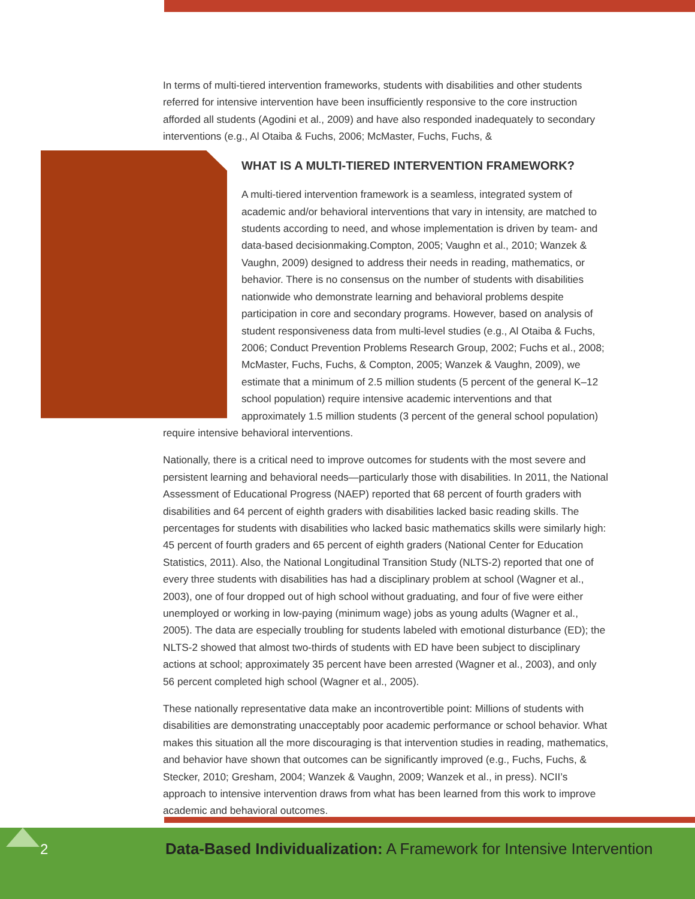In terms of multi-tiered intervention frameworks, students with disabilities and other students referred for intensive intervention have been insufficiently responsive to the core instruction afforded all students (Agodini et al., 2009) and have also responded inadequately to secondary interventions (e.g., Al Otaiba & Fuchs, 2006; McMaster, Fuchs, Fuchs, &
WHAT IS A MULTI-TIERED INTERVENTION FRAMEWORK?
A multi-tiered intervention framework is a seamless, integrated system of academic and/or behavioral interventions that vary in intensity, are matched to students according to need, and whose implementation is driven by team- and data-based decisionmaking.
Compton, 2005; Vaughn et al., 2010; Wanzek & Vaughn, 2009) designed to address their needs in reading, mathematics, or behavior. There is no consensus on the number of students with disabilities nationwide who demonstrate learning and behavioral problems despite participation in core and secondary programs. However, based on analysis of student responsiveness data from multi-level studies (e.g., Al Otaiba & Fuchs, 2006; Conduct Prevention Problems Research Group, 2002; Fuchs et al., 2008; McMaster, Fuchs, Fuchs, & Compton, 2005; Wanzek & Vaughn, 2009), we estimate that a minimum of 2.5 million students (5 percent of the general K–12 school population) require intensive academic interventions and that approximately 1.5 million students (3 percent of the general school population) require intensive behavioral interventions.
Nationally, there is a critical need to improve outcomes for students with the most severe and persistent learning and behavioral needs—particularly those with disabilities. In 2011, the National Assessment of Educational Progress (NAEP) reported that 68 percent of fourth graders with disabilities and 64 percent of eighth graders with disabilities lacked basic reading skills. The percentages for students with disabilities who lacked basic mathematics skills were similarly high: 45 percent of fourth graders and 65 percent of eighth graders (National Center for Education Statistics, 2011). Also, the National Longitudinal Transition Study (NLTS-2) reported that one of every three students with disabilities has had a disciplinary problem at school (Wagner et al., 2003), one of four dropped out of high school without graduating, and four of five were either unemployed or working in low-paying (minimum wage) jobs as young adults (Wagner et al., 2005). The data are especially troubling for students labeled with emotional disturbance (ED); the NLTS-2 showed that almost two-thirds of students with ED have been subject to disciplinary actions at school; approximately 35 percent have been arrested (Wagner et al., 2003), and only 56 percent completed high school (Wagner et al., 2005).
These nationally representative data make an incontrovertible point: Millions of students with disabilities are demonstrating unacceptably poor academic performance or school behavior. What makes this situation all the more discouraging is that intervention studies in reading, mathematics, and behavior have shown that outcomes can be significantly improved (e.g., Fuchs, Fuchs, & Stecker, 2010; Gresham, 2004; Wanzek & Vaughn, 2009; Wanzek et al., in press). NCII’s approach to intensive intervention draws from what has been learned from this work to improve academic and behavioral outcomes.
2
Data-Based Individualization: A Framework for Intensive Intervention